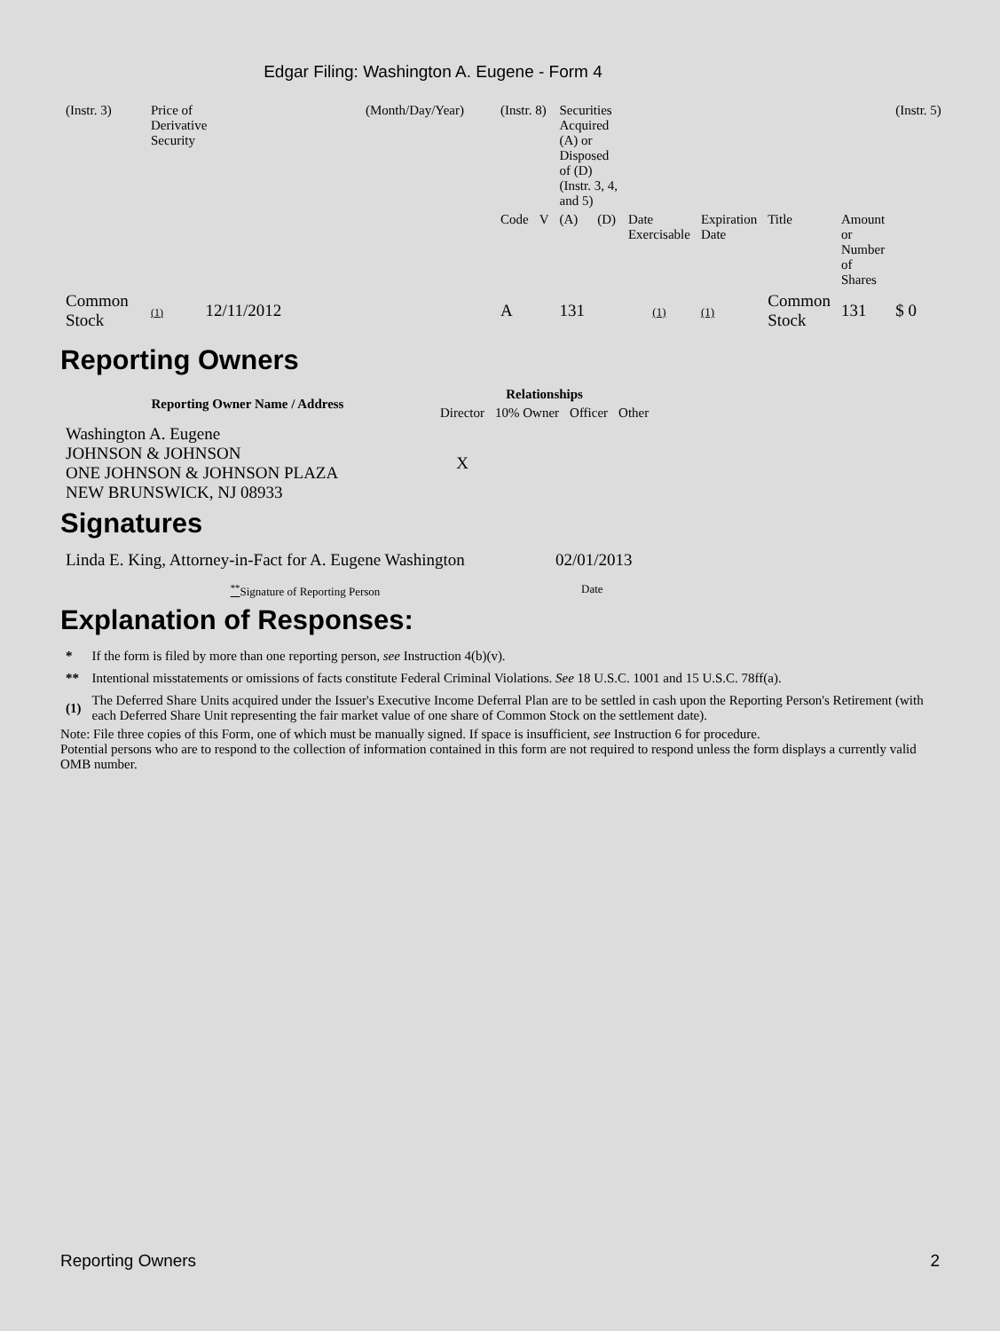Edgar Filing: Washington A. Eugene - Form 4
| (Instr. 3) | Price of Derivative Security | (Month/Day/Year) | (Instr. 8) | | Securities Acquired (A) or Disposed of (D) (Instr. 3, 4, and 5) | | | | | | (Instr. 5) |
| | | | Code | V | (A) | (D) | Date Exercisable | Expiration Date | Title | Amount or Number of Shares | |
| Common Stock | (1) 12/11/2012 | | A | | 131 | | (1) | (1) | Common Stock | 131 | $ 0 |
Reporting Owners
| Reporting Owner Name / Address | Relationships | | | |
| --- | --- | --- | --- | --- |
| | Director | 10% Owner | Officer | Other |
| Washington A. Eugene JOHNSON & JOHNSON ONE JOHNSON & JOHNSON PLAZA NEW BRUNSWICK, NJ 08933 | X | | | |
Signatures
| Linda E. King, Attorney-in-Fact for A. Eugene Washington | 02/01/2013 |
| <sup>**</sup> Signature of Reporting Person | Date |
Explanation of Responses:
| * | If the form is filed by more than one reporting person, see Instruction 4(b)(v). |
| ** | Intentional misstatements or omissions of facts constitute Federal Criminal Violations. See 18 U.S.C. 1001 and 15 U.S.C. 78ff(a). |
| (1) | The Deferred Share Units acquired under the Issuer's Executive Income Deferral Plan are to be settled in cash upon the Reporting Person's Retirement (with each Deferred Share Unit representing the fair market value of one share of Common Stock on the settlement date). |
Note: File three copies of this Form, one of which must be manually signed. If space is insufficient, see Instruction 6 for procedure.
Potential persons who are to respond to the collection of information contained in this form are not required to respond unless the form displays a currently valid OMB number.
Reporting Owners 2